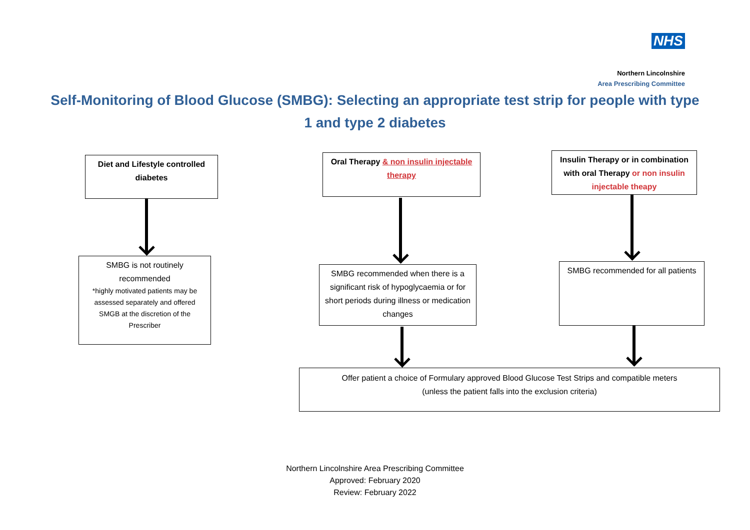NHS
Northern Lincolnshire
Area Prescribing Committee
Self-Monitoring of Blood Glucose (SMBG): Selecting an appropriate test strip for people with type 1 and type 2 diabetes
Diet and Lifestyle controlled diabetes
Oral Therapy & non insulin injectable therapy
Insulin Therapy or in combination with oral Therapy or non insulin injectable theapy
SMBG is not routinely recommended
*highly motivated patients may be assessed separately and offered SMGB at the discretion of the Prescriber
SMBG recommended when there is a significant risk of hypoglycaemia or for short periods during illness or medication changes
SMBG recommended for all patients
Offer patient a choice of Formulary approved Blood Glucose Test Strips and compatible meters
(unless the patient falls into the exclusion criteria)
Northern Lincolnshire Area Prescribing Committee
Approved: February 2020
Review: February 2022